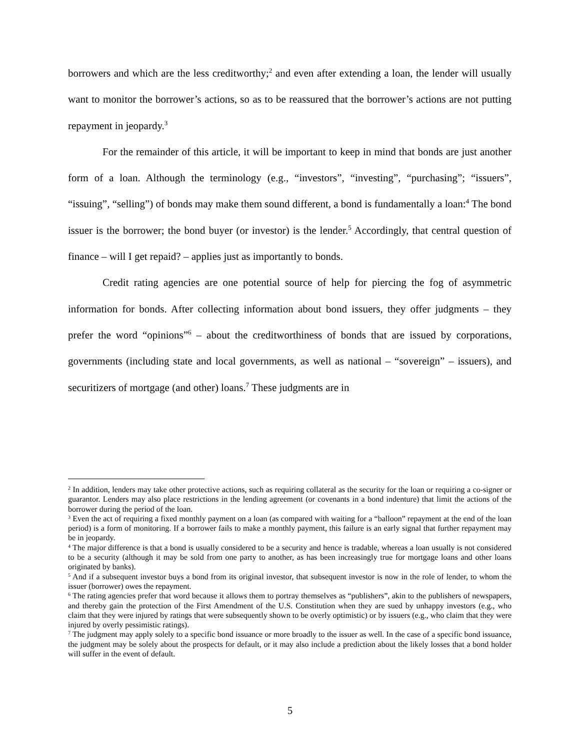borrowers and which are the less creditworthy;<sup>2</sup> and even after extending a loan, the lender will usually want to monitor the borrower’s actions, so as to be reassured that the borrower’s actions are not putting repayment in jeopardy.<sup>3</sup>
For the remainder of this article, it will be important to keep in mind that bonds are just another form of a loan. Although the terminology (e.g., “investors”, “investing”, “purchasing”; “issuers”, “issuing”, “selling”) of bonds may make them sound different, a bond is fundamentally a loan:<sup>4</sup> The bond issuer is the borrower; the bond buyer (or investor) is the lender.<sup>5</sup> Accordingly, that central question of finance – will I get repaid? – applies just as importantly to bonds.
Credit rating agencies are one potential source of help for piercing the fog of asymmetric information for bonds. After collecting information about bond issuers, they offer judgments – they prefer the word “opinions”<sup>6</sup> – about the creditworthiness of bonds that are issued by corporations, governments (including state and local governments, as well as national – “sovereign” – issuers), and securitizers of mortgage (and other) loans.<sup>7</sup> These judgments are in
<sup>2</sup> In addition, lenders may take other protective actions, such as requiring collateral as the security for the loan or requiring a co-signer or guarantor. Lenders may also place restrictions in the lending agreement (or covenants in a bond indenture) that limit the actions of the borrower during the period of the loan.
<sup>3</sup> Even the act of requiring a fixed monthly payment on a loan (as compared with waiting for a “balloon” repayment at the end of the loan period) is a form of monitoring. If a borrower fails to make a monthly payment, this failure is an early signal that further repayment may be in jeopardy.
<sup>4</sup> The major difference is that a bond is usually considered to be a security and hence is tradable, whereas a loan usually is not considered to be a security (although it may be sold from one party to another, as has been increasingly true for mortgage loans and other loans originated by banks).
<sup>5</sup> And if a subsequent investor buys a bond from its original investor, that subsequent investor is now in the role of lender, to whom the issuer (borrower) owes the repayment.
<sup>6</sup> The rating agencies prefer that word because it allows them to portray themselves as “publishers”, akin to the publishers of newspapers, and thereby gain the protection of the First Amendment of the U.S. Constitution when they are sued by unhappy investors (e.g., who claim that they were injured by ratings that were subsequently shown to be overly optimistic) or by issuers (e.g., who claim that they were injured by overly pessimistic ratings).
<sup>7</sup> The judgment may apply solely to a specific bond issuance or more broadly to the issuer as well. In the case of a specific bond issuance, the judgment may be solely about the prospects for default, or it may also include a prediction about the likely losses that a bond holder will suffer in the event of default.
5